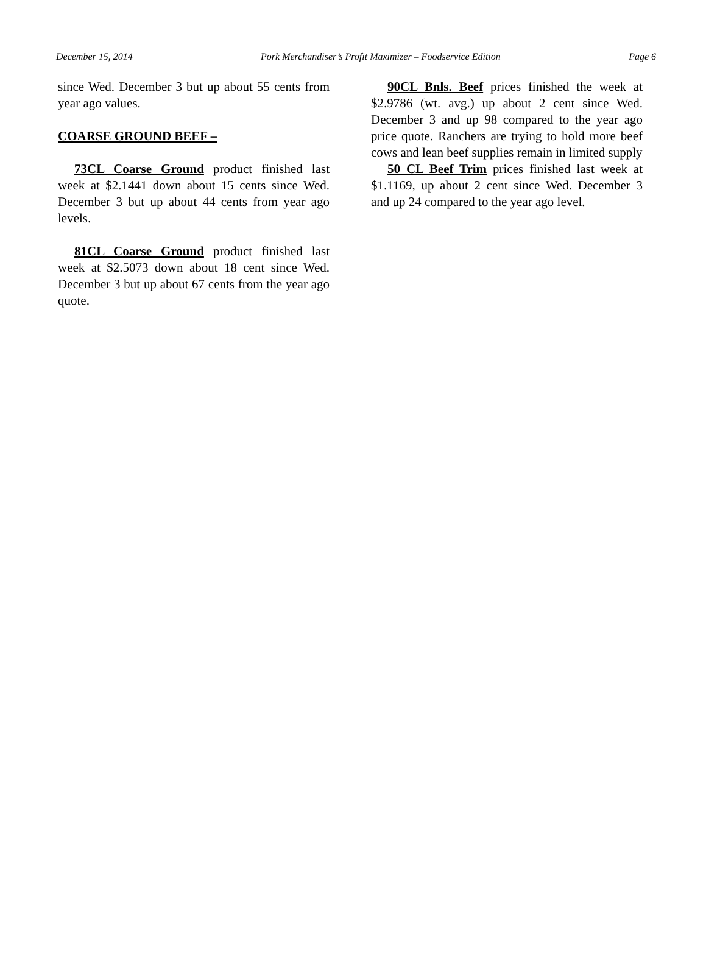December 15, 2014 Pork Merchandiser’s Profit Maximizer – Foodservice Edition Page 6
since Wed. December 3 but up about 55 cents from year ago values.
COARSE GROUND BEEF –
73CL Coarse Ground product finished last week at $2.1441 down about 15 cents since Wed. December 3 but up about 44 cents from year ago levels.
81CL Coarse Ground product finished last week at $2.5073 down about 18 cent since Wed. December 3 but up about 67 cents from the year ago quote.
90CL Bnls. Beef prices finished the week at $2.9786 (wt. avg.) up about 2 cent since Wed. December 3 and up 98 compared to the year ago price quote. Ranchers are trying to hold more beef cows and lean beef supplies remain in limited supply
50 CL Beef Trim prices finished last week at $1.1169, up about 2 cent since Wed. December 3 and up 24 compared to the year ago level.